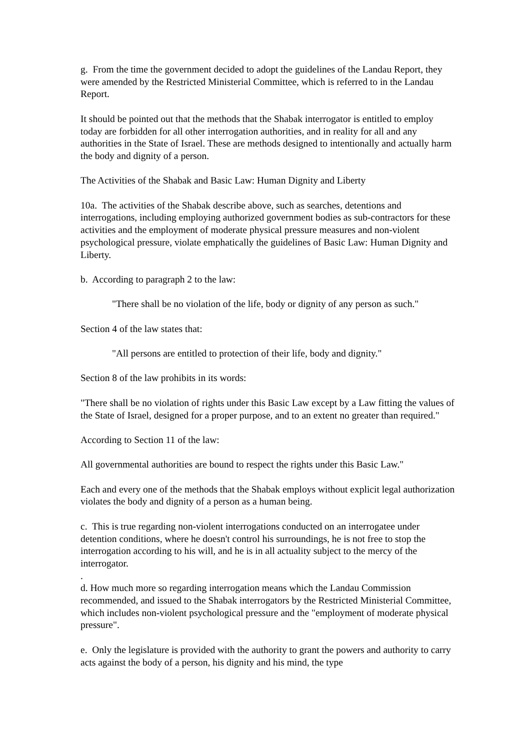g. From the time the government decided to adopt the guidelines of the Landau Report, they were amended by the Restricted Ministerial Committee, which is referred to in the Landau Report.
It should be pointed out that the methods that the Shabak interrogator is entitled to employ today are forbidden for all other interrogation authorities, and in reality for all and any authorities in the State of Israel. These are methods designed to intentionally and actually harm the body and dignity of a person.
The Activities of the Shabak and Basic Law: Human Dignity and Liberty
10a. The activities of the Shabak describe above, such as searches, detentions and interrogations, including employing authorized government bodies as sub-contractors for these activities and the employment of moderate physical pressure measures and non-violent psychological pressure, violate emphatically the guidelines of Basic Law: Human Dignity and Liberty.
b. According to paragraph 2 to the law:
"There shall be no violation of the life, body or dignity of any person as such."
Section 4 of the law states that:
"All persons are entitled to protection of their life, body and dignity."
Section 8 of the law prohibits in its words:
"There shall be no violation of rights under this Basic Law except by a Law fitting the values of the State of Israel, designed for a proper purpose, and to an extent no greater than required."
According to Section 11 of the law:
All governmental authorities are bound to respect the rights under this Basic Law."
Each and every one of the methods that the Shabak employs without explicit legal authorization violates the body and dignity of a person as a human being.
c. This is true regarding non-violent interrogations conducted on an interrogatee under detention conditions, where he doesn't control his surroundings, he is not free to stop the interrogation according to his will, and he is in all actuality subject to the mercy of the interrogator.
.
d. How much more so regarding interrogation means which the Landau Commission recommended, and issued to the Shabak interrogators by the Restricted Ministerial Committee, which includes non-violent psychological pressure and the "employment of moderate physical pressure".
e. Only the legislature is provided with the authority to grant the powers and authority to carry acts against the body of a person, his dignity and his mind, the type